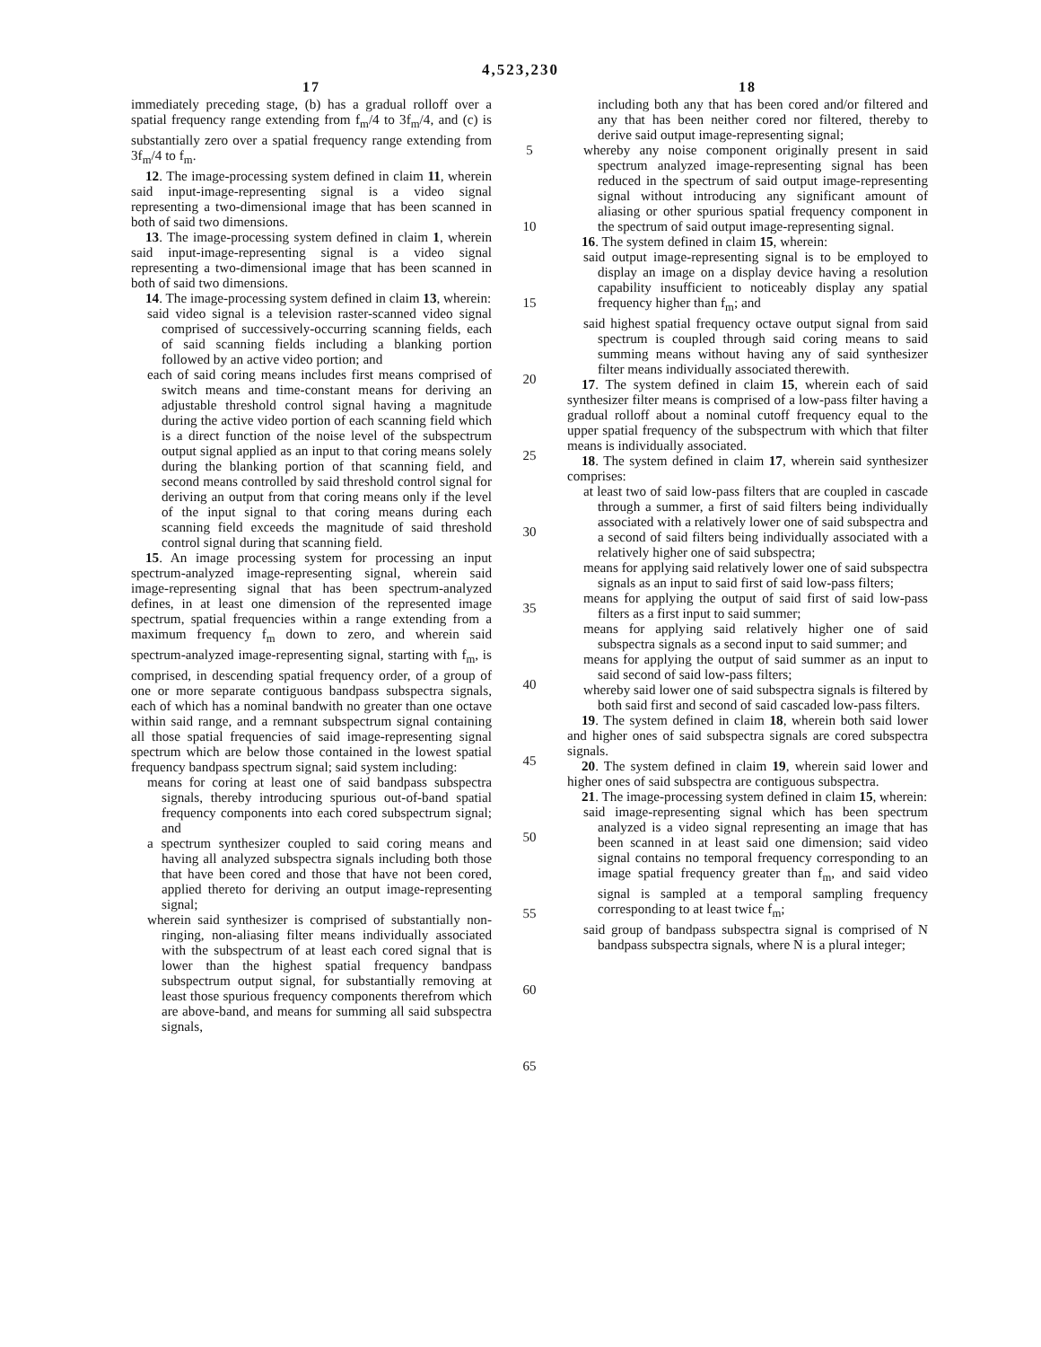4,523,230
17
immediately preceding stage, (b) has a gradual rolloff over a spatial frequency range extending from f<sub>m</sub>/4 to 3f<sub>m</sub>/4, and (c) is substantially zero over a spatial frequency range extending from 3f<sub>m</sub>/4 to f<sub>m</sub>.
12. The image-processing system defined in claim 11, wherein said input-image-representing signal is a video signal representing a two-dimensional image that has been scanned in both of said two dimensions.
13. The image-processing system defined in claim 1, wherein said input-image-representing signal is a video signal representing a two-dimensional image that has been scanned in both of said two dimensions.
14. The image-processing system defined in claim 13, wherein:
said video signal is a television raster-scanned video signal comprised of successively-occurring scanning fields, each of said scanning fields including a blanking portion followed by an active video portion; and
each of said coring means includes first means comprised of switch means and time-constant means for deriving an adjustable threshold control signal having a magnitude during the active video portion of each scanning field which is a direct function of the noise level of the subspectrum output signal applied as an input to that coring means solely during the blanking portion of that scanning field, and second means controlled by said threshold control signal for deriving an output from that coring means only if the level of the input signal to that coring means during each scanning field exceeds the magnitude of said threshold control signal during that scanning field.
15. An image processing system for processing an input spectrum-analyzed image-representing signal, wherein said image-representing signal that has been spectrum-analyzed defines, in at least one dimension of the represented image spectrum, spatial frequencies within a range extending from a maximum frequency f<sub>m</sub> down to zero, and wherein said spectrum-analyzed image-representing signal, starting with f<sub>m</sub>, is comprised, in descending spatial frequency order, of a group of one or more separate contiguous bandpass subspectra signals, each of which has a nominal bandwith no greater than one octave within said range, and a remnant subspectrum signal containing all those spatial frequencies of said image-representing signal spectrum which are below those contained in the lowest spatial frequency bandpass spectrum signal; said system including:
means for coring at least one of said bandpass subspectra signals, thereby introducing spurious out-of-band spatial frequency components into each cored subspectrum signal; and
a spectrum synthesizer coupled to said coring means and having all analyzed subspectra signals including both those that have been cored and those that have not been cored, applied thereto for deriving an output image-representing signal;
wherein said synthesizer is comprised of substantially non-ringing, non-aliasing filter means individually associated with the subspectrum of at least each cored signal that is lower than the highest spatial frequency bandpass subspectrum output signal, for substantially removing at least those spurious frequency components therefrom which are above-band, and means for summing all said subspectra signals,
5
10
15
20
25
30
35
40
45
50
55
60
65
18
including both any that has been cored and/or filtered and any that has been neither cored nor filtered, thereby to derive said output image-representing signal;
whereby any noise component originally present in said spectrum analyzed image-representing signal has been reduced in the spectrum of said output image-representing signal without introducing any significant amount of aliasing or other spurious spatial frequency component in the spectrum of said output image-representing signal.
16. The system defined in claim 15, wherein:
said output image-representing signal is to be employed to display an image on a display device having a resolution capability insufficient to noticeably display any spatial frequency higher than f<sub>m</sub>; and
said highest spatial frequency octave output signal from said spectrum is coupled through said coring means to said summing means without having any of said synthesizer filter means individually associated therewith.
17. The system defined in claim 15, wherein each of said synthesizer filter means is comprised of a low-pass filter having a gradual rolloff about a nominal cutoff frequency equal to the upper spatial frequency of the subspectrum with which that filter means is individually associated.
18. The system defined in claim 17, wherein said synthesizer comprises:
at least two of said low-pass filters that are coupled in cascade through a summer, a first of said filters being individually associated with a relatively lower one of said subspectra and a second of said filters being individually associated with a relatively higher one of said subspectra;
means for applying said relatively lower one of said subspectra signals as an input to said first of said low-pass filters;
means for applying the output of said first of said low-pass filters as a first input to said summer;
means for applying said relatively higher one of said subspectra signals as a second input to said summer; and
means for applying the output of said summer as an input to said second of said low-pass filters;
whereby said lower one of said subspectra signals is filtered by both said first and second of said cascaded low-pass filters.
19. The system defined in claim 18, wherein both said lower and higher ones of said subspectra signals are cored subspectra signals.
20. The system defined in claim 19, wherein said lower and higher ones of said subspectra are contiguous subspectra.
21. The image-processing system defined in claim 15, wherein:
said image-representing signal which has been spectrum analyzed is a video signal representing an image that has been scanned in at least said one dimension; said video signal contains no temporal frequency corresponding to an image spatial frequency greater than f<sub>m</sub>, and said video signal is sampled at a temporal sampling frequency corresponding to at least twice f<sub>m</sub>;
said group of bandpass subspectra signal is comprised of N bandpass subspectra signals, where N is a plural integer;